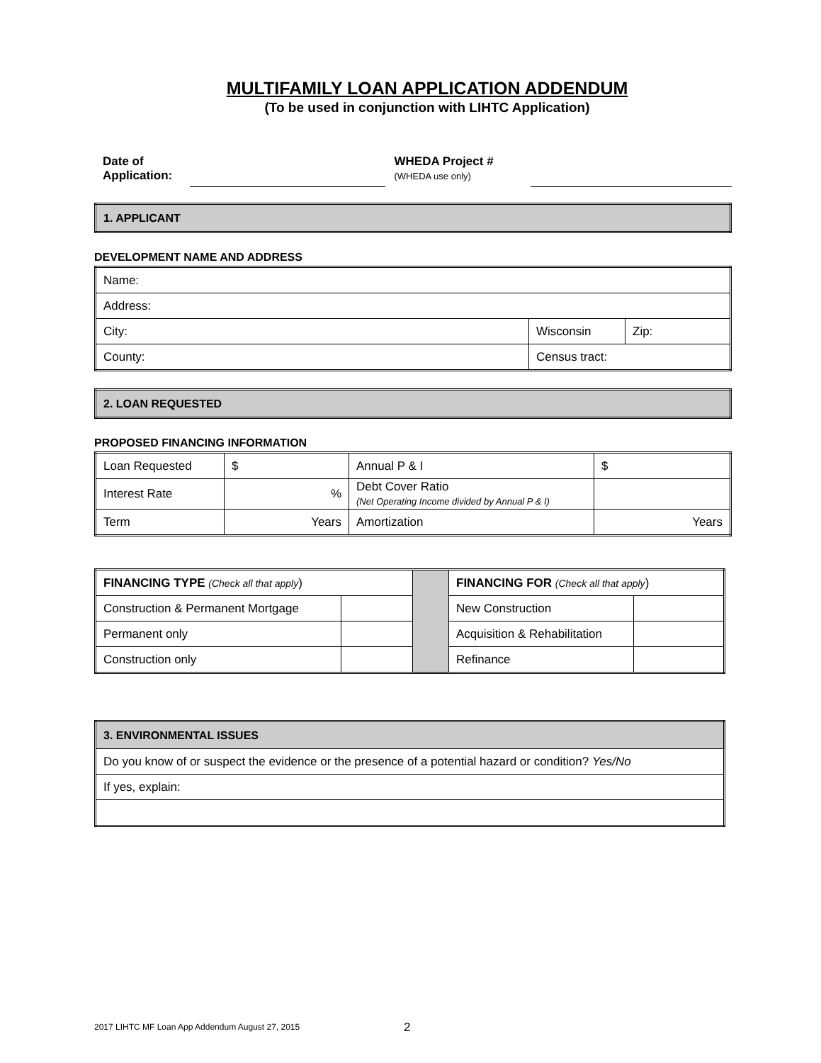MULTIFAMILY LOAN APPLICATION ADDENDUM
(To be used in conjunction with LIHTC Application)
Date of
Application:
WHEDA Project #
(WHEDA use only)
| 1. APPLICANT |
DEVELOPMENT NAME AND ADDRESS
| Name: | | |
| Address: | | |
| City: | Wisconsin | Zip: |
| County: | Census tract: | |
| 2. LOAN REQUESTED |
PROPOSED FINANCING INFORMATION
| Loan Requested | $ | Annual P & I | $ |
| Interest Rate | % | Debt Cover Ratio (Net Operating Income divided by Annual P & I) | |
| Term | Years | Amortization | Years |
| FINANCING TYPE (Check all that apply ) | | | FINANCING FOR (Check all that apply ) | |
| Construction & Permanent Mortgage | | | New Construction | |
| Permanent only | | | Acquisition & Rehabilitation | |
| Construction only | | | Refinance | |
| 3. ENVIRONMENTAL ISSUES |
| Do you know of or suspect the evidence or the presence of a potential hazard or condition? Yes/No |
| If yes, explain: |
2017 LIHTC MF Loan App Addendum August 27, 2015
2